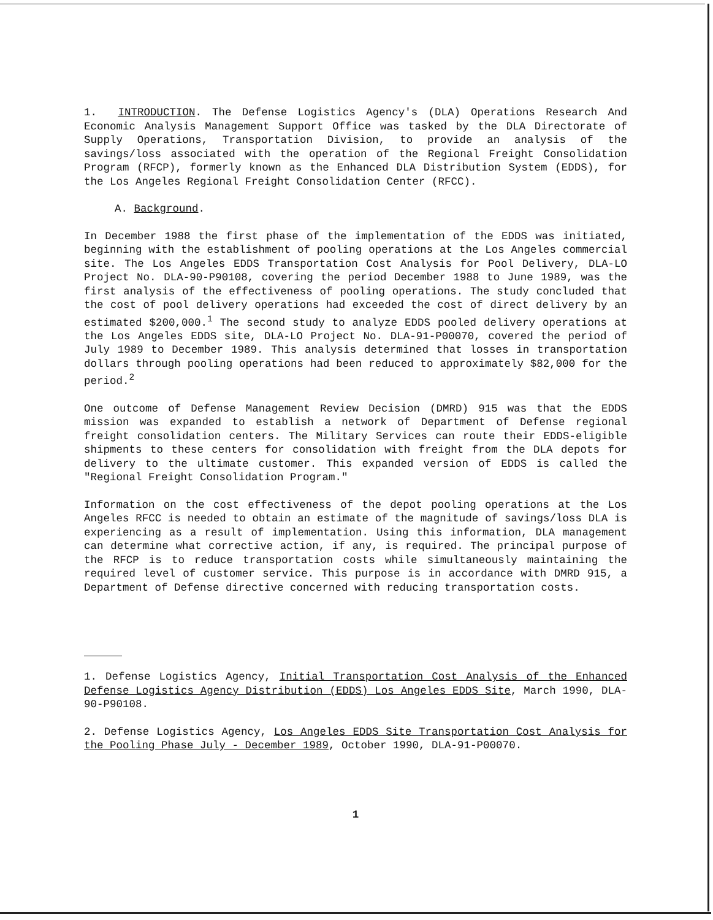1. INTRODUCTION. The Defense Logistics Agency's (DLA) Operations Research And Economic Analysis Management Support Office was tasked by the DLA Directorate of Supply Operations, Transportation Division, to provide an analysis of the savings/loss associated with the operation of the Regional Freight Consolidation Program (RFCP), formerly known as the Enhanced DLA Distribution System (EDDS), for the Los Angeles Regional Freight Consolidation Center (RFCC).
A. Background.
In December 1988 the first phase of the implementation of the EDDS was initiated, beginning with the establishment of pooling operations at the Los Angeles commercial site. The Los Angeles EDDS Transportation Cost Analysis for Pool Delivery, DLA-LO Project No. DLA-90-P90108, covering the period December 1988 to June 1989, was the first analysis of the effectiveness of pooling operations. The study concluded that the cost of pool delivery operations had exceeded the cost of direct delivery by an estimated $200,000.<sup>1</sup> The second study to analyze EDDS pooled delivery operations at the Los Angeles EDDS site, DLA-LO Project No. DLA-91-P00070, covered the period of July 1989 to December 1989. This analysis determined that losses in transportation dollars through pooling operations had been reduced to approximately $82,000 for the period.<sup>2</sup>
One outcome of Defense Management Review Decision (DMRD) 915 was that the EDDS mission was expanded to establish a network of Department of Defense regional freight consolidation centers. The Military Services can route their EDDS-eligible shipments to these centers for consolidation with freight from the DLA depots for delivery to the ultimate customer. This expanded version of EDDS is called the "Regional Freight Consolidation Program."
Information on the cost effectiveness of the depot pooling operations at the Los Angeles RFCC is needed to obtain an estimate of the magnitude of savings/loss DLA is experiencing as a result of implementation. Using this information, DLA management can determine what corrective action, if any, is required. The principal purpose of the RFCP is to reduce transportation costs while simultaneously maintaining the required level of customer service. This purpose is in accordance with DMRD 915, a Department of Defense directive concerned with reducing transportation costs.
1. Defense Logistics Agency, Initial Transportation Cost Analysis of the Enhanced Defense Logistics Agency Distribution (EDDS) Los Angeles EDDS Site, March 1990, DLA-90-P90108.
2. Defense Logistics Agency, Los Angeles EDDS Site Transportation Cost Analysis for the Pooling Phase July - December 1989, October 1990, DLA-91-P00070.
1